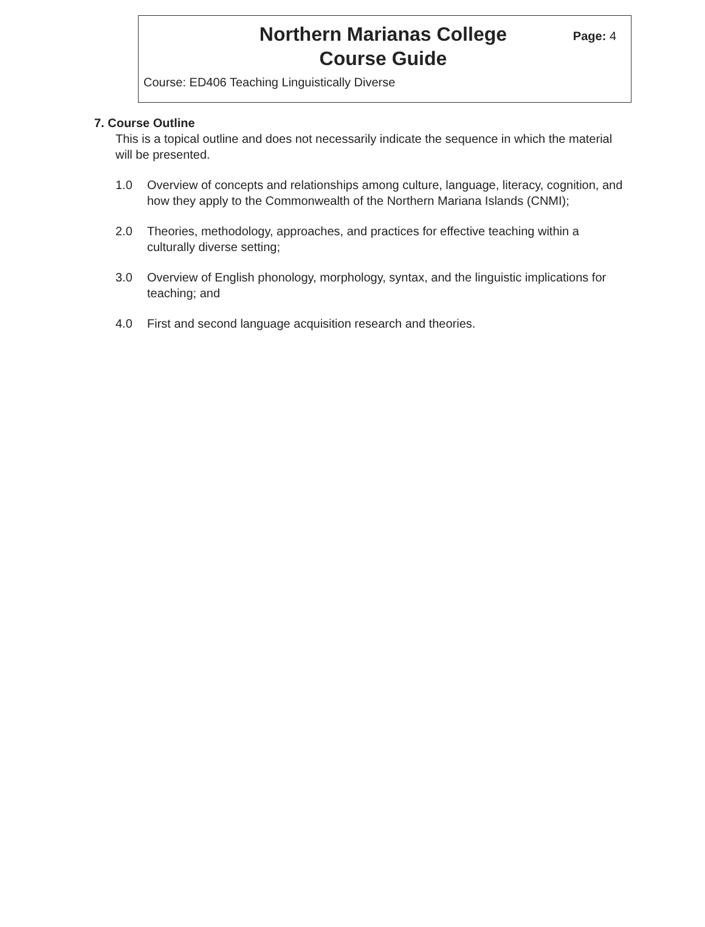Northern Marianas College
Course Guide
Page: 4
Course: ED406 Teaching Linguistically Diverse
7. Course Outline
This is a topical outline and does not necessarily indicate the sequence in which the material will be presented.
1.0 Overview of concepts and relationships among culture, language, literacy, cognition, and how they apply to the Commonwealth of the Northern Mariana Islands (CNMI);
2.0 Theories, methodology, approaches, and practices for effective teaching within a culturally diverse setting;
3.0 Overview of English phonology, morphology, syntax, and the linguistic implications for teaching; and
4.0 First and second language acquisition research and theories.